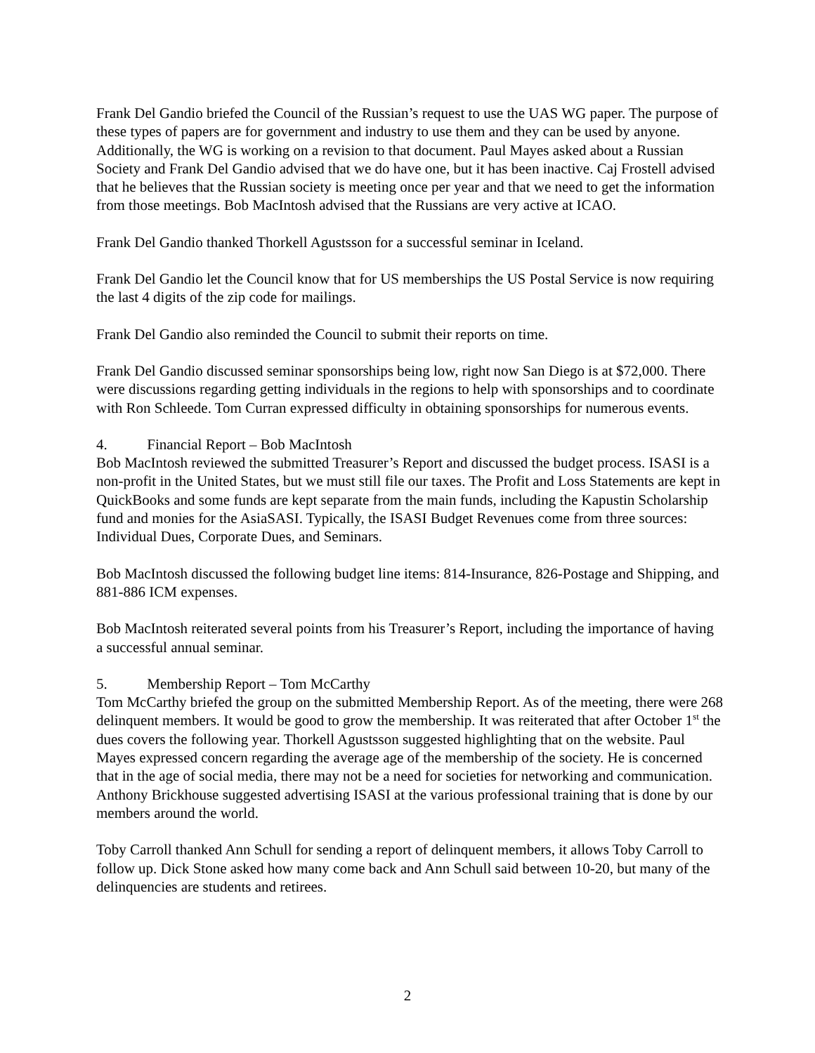Frank Del Gandio briefed the Council of the Russian’s request to use the UAS WG paper. The purpose of these types of papers are for government and industry to use them and they can be used by anyone. Additionally, the WG is working on a revision to that document. Paul Mayes asked about a Russian Society and Frank Del Gandio advised that we do have one, but it has been inactive. Caj Frostell advised that he believes that the Russian society is meeting once per year and that we need to get the information from those meetings. Bob MacIntosh advised that the Russians are very active at ICAO.
Frank Del Gandio thanked Thorkell Agustsson for a successful seminar in Iceland.
Frank Del Gandio let the Council know that for US memberships the US Postal Service is now requiring the last 4 digits of the zip code for mailings.
Frank Del Gandio also reminded the Council to submit their reports on time.
Frank Del Gandio discussed seminar sponsorships being low, right now San Diego is at $72,000. There were discussions regarding getting individuals in the regions to help with sponsorships and to coordinate with Ron Schleede. Tom Curran expressed difficulty in obtaining sponsorships for numerous events.
4. Financial Report – Bob MacIntosh
Bob MacIntosh reviewed the submitted Treasurer’s Report and discussed the budget process. ISASI is a non-profit in the United States, but we must still file our taxes. The Profit and Loss Statements are kept in QuickBooks and some funds are kept separate from the main funds, including the Kapustin Scholarship fund and monies for the AsiaSASI. Typically, the ISASI Budget Revenues come from three sources: Individual Dues, Corporate Dues, and Seminars.
Bob MacIntosh discussed the following budget line items: 814-Insurance, 826-Postage and Shipping, and 881-886 ICM expenses.
Bob MacIntosh reiterated several points from his Treasurer’s Report, including the importance of having a successful annual seminar.
5. Membership Report – Tom McCarthy
Tom McCarthy briefed the group on the submitted Membership Report. As of the meeting, there were 268 delinquent members. It would be good to grow the membership. It was reiterated that after October 1<sup>st</sup> the dues covers the following year. Thorkell Agustsson suggested highlighting that on the website. Paul Mayes expressed concern regarding the average age of the membership of the society. He is concerned that in the age of social media, there may not be a need for societies for networking and communication. Anthony Brickhouse suggested advertising ISASI at the various professional training that is done by our members around the world.
Toby Carroll thanked Ann Schull for sending a report of delinquent members, it allows Toby Carroll to follow up. Dick Stone asked how many come back and Ann Schull said between 10-20, but many of the delinquencies are students and retirees.
2